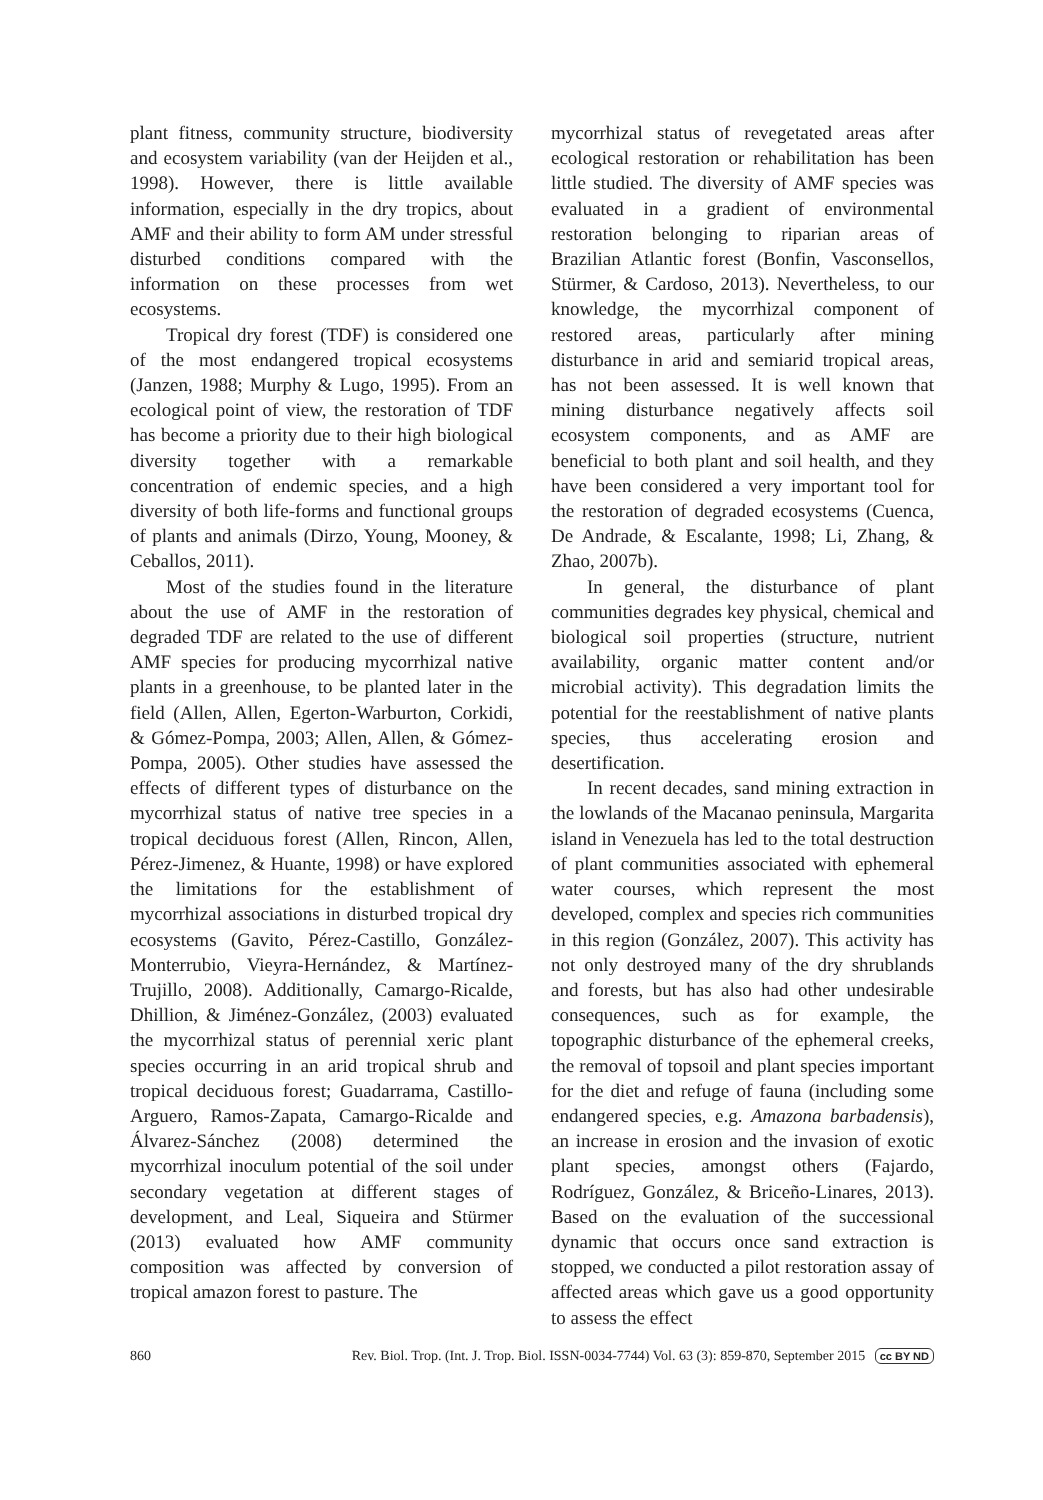plant fitness, community structure, biodiversity and ecosystem variability (van der Heijden et al., 1998). However, there is little available information, especially in the dry tropics, about AMF and their ability to form AM under stressful disturbed conditions compared with the information on these processes from wet ecosystems.
Tropical dry forest (TDF) is considered one of the most endangered tropical ecosystems (Janzen, 1988; Murphy & Lugo, 1995). From an ecological point of view, the restoration of TDF has become a priority due to their high biological diversity together with a remarkable concentration of endemic species, and a high diversity of both life-forms and functional groups of plants and animals (Dirzo, Young, Mooney, & Ceballos, 2011).
Most of the studies found in the literature about the use of AMF in the restoration of degraded TDF are related to the use of different AMF species for producing mycorrhizal native plants in a greenhouse, to be planted later in the field (Allen, Allen, Egerton-Warburton, Corkidi, & Gómez-Pompa, 2003; Allen, Allen, & Gómez-Pompa, 2005). Other studies have assessed the effects of different types of disturbance on the mycorrhizal status of native tree species in a tropical deciduous forest (Allen, Rincon, Allen, Pérez-Jimenez, & Huante, 1998) or have explored the limitations for the establishment of mycorrhizal associations in disturbed tropical dry ecosystems (Gavito, Pérez-Castillo, González-Monterrubio, Vieyra-Hernández, & Martínez-Trujillo, 2008). Additionally, Camargo-Ricalde, Dhillion, & Jiménez-González, (2003) evaluated the mycorrhizal status of perennial xeric plant species occurring in an arid tropical shrub and tropical deciduous forest; Guadarrama, Castillo-Arguero, Ramos-Zapata, Camargo-Ricalde and Álvarez-Sánchez (2008) determined the mycorrhizal inoculum potential of the soil under secondary vegetation at different stages of development, and Leal, Siqueira and Stürmer (2013) evaluated how AMF community composition was affected by conversion of tropical amazon forest to pasture. The
mycorrhizal status of revegetated areas after ecological restoration or rehabilitation has been little studied. The diversity of AMF species was evaluated in a gradient of environmental restoration belonging to riparian areas of Brazilian Atlantic forest (Bonfin, Vasconsellos, Stürmer, & Cardoso, 2013). Nevertheless, to our knowledge, the mycorrhizal component of restored areas, particularly after mining disturbance in arid and semiarid tropical areas, has not been assessed. It is well known that mining disturbance negatively affects soil ecosystem components, and as AMF are beneficial to both plant and soil health, and they have been considered a very important tool for the restoration of degraded ecosystems (Cuenca, De Andrade, & Escalante, 1998; Li, Zhang, & Zhao, 2007b).
In general, the disturbance of plant communities degrades key physical, chemical and biological soil properties (structure, nutrient availability, organic matter content and/or microbial activity). This degradation limits the potential for the reestablishment of native plants species, thus accelerating erosion and desertification.
In recent decades, sand mining extraction in the lowlands of the Macanao peninsula, Margarita island in Venezuela has led to the total destruction of plant communities associated with ephemeral water courses, which represent the most developed, complex and species rich communities in this region (González, 2007). This activity has not only destroyed many of the dry shrublands and forests, but has also had other undesirable consequences, such as for example, the topographic disturbance of the ephemeral creeks, the removal of topsoil and plant species important for the diet and refuge of fauna (including some endangered species, e.g. Amazona barbadensis), an increase in erosion and the invasion of exotic plant species, amongst others (Fajardo, Rodríguez, González, & Briceño-Linares, 2013). Based on the evaluation of the successional dynamic that occurs once sand extraction is stopped, we conducted a pilot restoration assay of affected areas which gave us a good opportunity to assess the effect
860 Rev. Biol. Trop. (Int. J. Trop. Biol. ISSN-0034-7744) Vol. 63 (3): 859-870, September 2015 cc BY ND